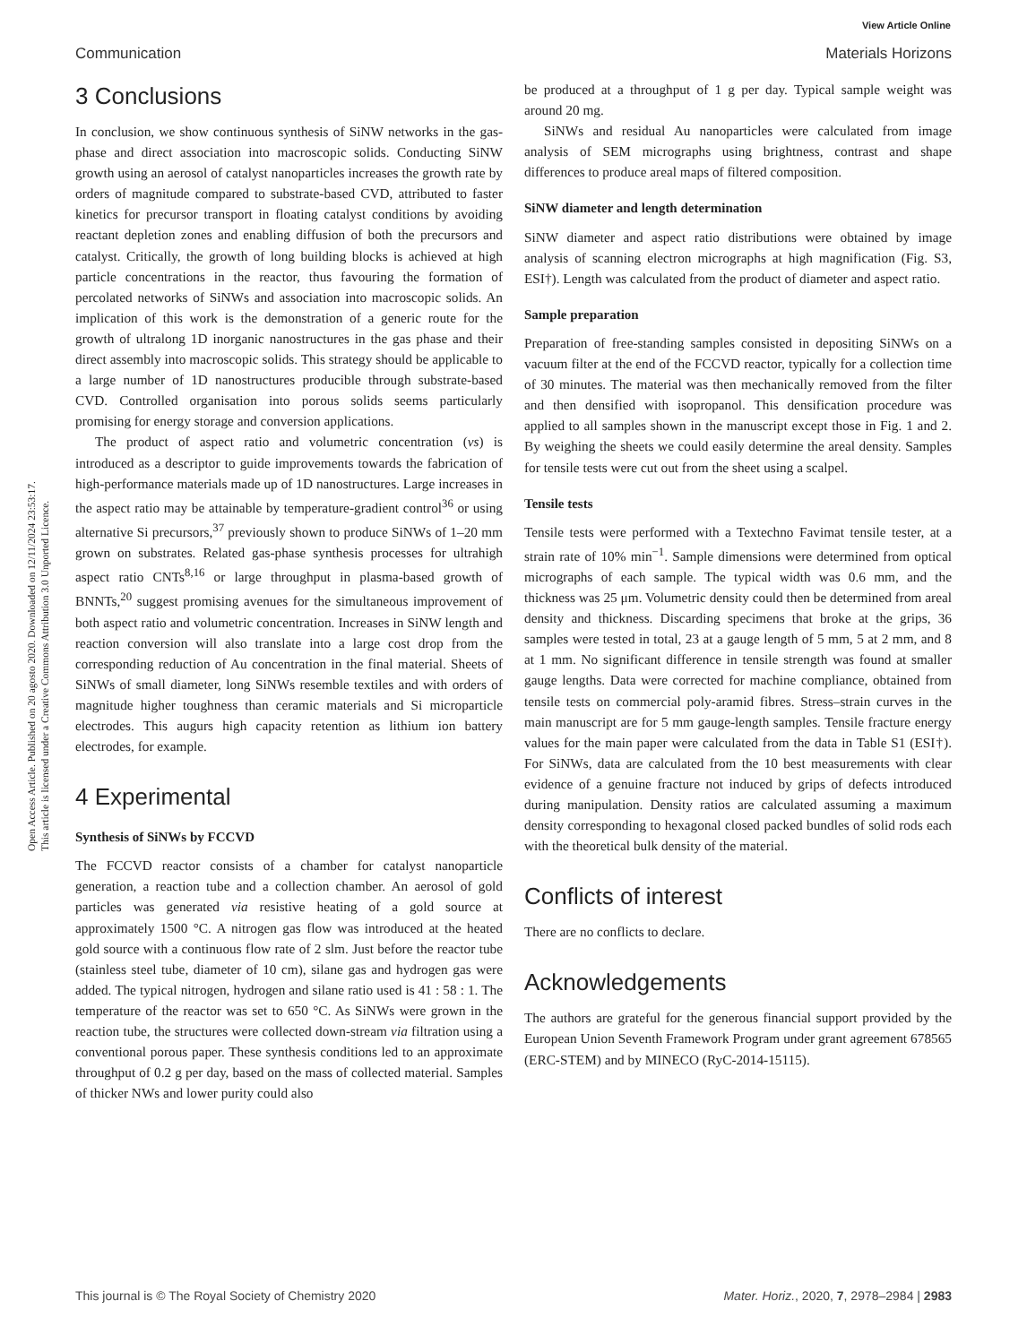View Article Online
Communication Materials Horizons
Open Access Article. Published on 20 agosto 2020. Downloaded on 12/11/2024 23:53:17.
This article is licensed under a Creative Commons Attribution 3.0 Unported Licence.
3 Conclusions
In conclusion, we show continuous synthesis of SiNW networks in the gas-phase and direct association into macroscopic solids. Conducting SiNW growth using an aerosol of catalyst nanoparticles increases the growth rate by orders of magnitude compared to substrate-based CVD, attributed to faster kinetics for precursor transport in floating catalyst conditions by avoiding reactant depletion zones and enabling diffusion of both the precursors and catalyst. Critically, the growth of long building blocks is achieved at high particle concentrations in the reactor, thus favouring the formation of percolated networks of SiNWs and association into macroscopic solids. An implication of this work is the demonstration of a generic route for the growth of ultralong 1D inorganic nanostructures in the gas phase and their direct assembly into macroscopic solids. This strategy should be applicable to a large number of 1D nanostructures producible through substrate-based CVD. Controlled organisation into porous solids seems particularly promising for energy storage and conversion applications.
The product of aspect ratio and volumetric concentration (vs) is introduced as a descriptor to guide improvements towards the fabrication of high-performance materials made up of 1D nanostructures. Large increases in the aspect ratio may be attainable by temperature-gradient control<sup>36</sup> or using alternative Si precursors,<sup>37</sup> previously shown to produce SiNWs of 1–20 mm grown on substrates. Related gas-phase synthesis processes for ultrahigh aspect ratio CNTs<sup>8,16</sup> or large throughput in plasma-based growth of BNNTs,<sup>20</sup> suggest promising avenues for the simultaneous improvement of both aspect ratio and volumetric concentration. Increases in SiNW length and reaction conversion will also translate into a large cost drop from the corresponding reduction of Au concentration in the final material. Sheets of SiNWs of small diameter, long SiNWs resemble textiles and with orders of magnitude higher toughness than ceramic materials and Si microparticle electrodes. This augurs high capacity retention as lithium ion battery electrodes, for example.
4 Experimental
Synthesis of SiNWs by FCCVD
The FCCVD reactor consists of a chamber for catalyst nanoparticle generation, a reaction tube and a collection chamber. An aerosol of gold particles was generated via resistive heating of a gold source at approximately 1500 °C. A nitrogen gas flow was introduced at the heated gold source with a continuous flow rate of 2 slm. Just before the reactor tube (stainless steel tube, diameter of 10 cm), silane gas and hydrogen gas were added. The typical nitrogen, hydrogen and silane ratio used is 41 : 58 : 1. The temperature of the reactor was set to 650 °C. As SiNWs were grown in the reaction tube, the structures were collected down-stream via filtration using a conventional porous paper. These synthesis conditions led to an approximate throughput of 0.2 g per day, based on the mass of collected material. Samples of thicker NWs and lower purity could also
be produced at a throughput of 1 g per day. Typical sample weight was around 20 mg.
SiNWs and residual Au nanoparticles were calculated from image analysis of SEM micrographs using brightness, contrast and shape differences to produce areal maps of filtered composition.
SiNW diameter and length determination
SiNW diameter and aspect ratio distributions were obtained by image analysis of scanning electron micrographs at high magnification (Fig. S3, ESI†). Length was calculated from the product of diameter and aspect ratio.
Sample preparation
Preparation of free-standing samples consisted in depositing SiNWs on a vacuum filter at the end of the FCCVD reactor, typically for a collection time of 30 minutes. The material was then mechanically removed from the filter and then densified with isopropanol. This densification procedure was applied to all samples shown in the manuscript except those in Fig. 1 and 2. By weighing the sheets we could easily determine the areal density. Samples for tensile tests were cut out from the sheet using a scalpel.
Tensile tests
Tensile tests were performed with a Textechno Favimat tensile tester, at a strain rate of 10% min<sup>−1</sup>. Sample dimensions were determined from optical micrographs of each sample. The typical width was 0.6 mm, and the thickness was 25 μm. Volumetric density could then be determined from areal density and thickness. Discarding specimens that broke at the grips, 36 samples were tested in total, 23 at a gauge length of 5 mm, 5 at 2 mm, and 8 at 1 mm. No significant difference in tensile strength was found at smaller gauge lengths. Data were corrected for machine compliance, obtained from tensile tests on commercial poly-aramid fibres. Stress–strain curves in the main manuscript are for 5 mm gauge-length samples. Tensile fracture energy values for the main paper were calculated from the data in Table S1 (ESI†). For SiNWs, data are calculated from the 10 best measurements with clear evidence of a genuine fracture not induced by grips of defects introduced during manipulation. Density ratios are calculated assuming a maximum density corresponding to hexagonal closed packed bundles of solid rods each with the theoretical bulk density of the material.
Conflicts of interest
There are no conflicts to declare.
Acknowledgements
The authors are grateful for the generous financial support provided by the European Union Seventh Framework Program under grant agreement 678565 (ERC-STEM) and by MINECO (RyC-2014-15115).
This journal is © The Royal Society of Chemistry 2020 Mater. Horiz., 2020, 7, 2978–2984 | 2983